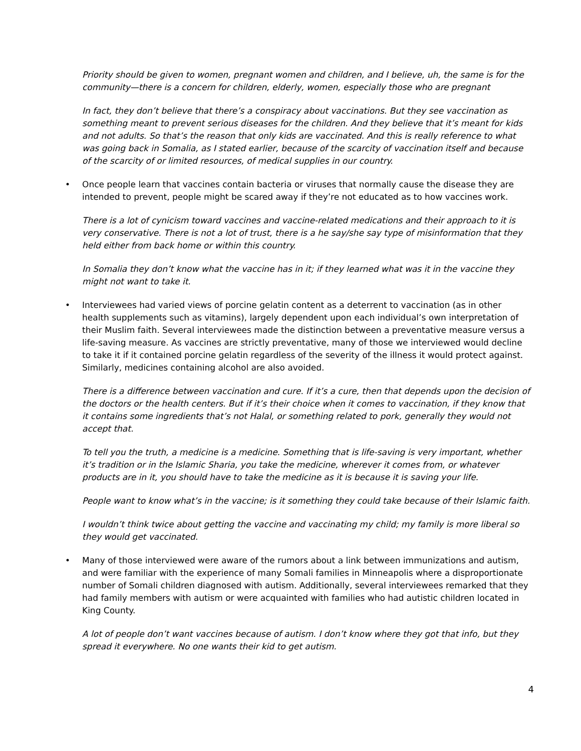Priority should be given to women, pregnant women and children, and I believe, uh, the same is for the community—there is a concern for children, elderly, women, especially those who are pregnant
In fact, they don’t believe that there’s a conspiracy about vaccinations. But they see vaccination as something meant to prevent serious diseases for the children. And they believe that it’s meant for kids and not adults. So that’s the reason that only kids are vaccinated. And this is really reference to what was going back in Somalia, as I stated earlier, because of the scarcity of vaccination itself and because of the scarcity of or limited resources, of medical supplies in our country.
• Once people learn that vaccines contain bacteria or viruses that normally cause the disease they are intended to prevent, people might be scared away if they’re not educated as to how vaccines work.
There is a lot of cynicism toward vaccines and vaccine-related medications and their approach to it is very conservative. There is not a lot of trust, there is a he say/she say type of misinformation that they held either from back home or within this country.
In Somalia they don’t know what the vaccine has in it; if they learned what was it in the vaccine they might not want to take it.
• Interviewees had varied views of porcine gelatin content as a deterrent to vaccination (as in other health supplements such as vitamins), largely dependent upon each individual’s own interpretation of their Muslim faith. Several interviewees made the distinction between a preventative measure versus a life-saving measure. As vaccines are strictly preventative, many of those we interviewed would decline to take it if it contained porcine gelatin regardless of the severity of the illness it would protect against. Similarly, medicines containing alcohol are also avoided.
There is a difference between vaccination and cure. If it’s a cure, then that depends upon the decision of the doctors or the health centers. But if it’s their choice when it comes to vaccination, if they know that it contains some ingredients that’s not Halal, or something related to pork, generally they would not accept that.
To tell you the truth, a medicine is a medicine. Something that is life-saving is very important, whether it’s tradition or in the Islamic Sharia, you take the medicine, wherever it comes from, or whatever products are in it, you should have to take the medicine as it is because it is saving your life.
People want to know what’s in the vaccine; is it something they could take because of their Islamic faith.
I wouldn’t think twice about getting the vaccine and vaccinating my child; my family is more liberal so they would get vaccinated.
• Many of those interviewed were aware of the rumors about a link between immunizations and autism, and were familiar with the experience of many Somali families in Minneapolis where a disproportionate number of Somali children diagnosed with autism. Additionally, several interviewees remarked that they had family members with autism or were acquainted with families who had autistic children located in King County.
A lot of people don’t want vaccines because of autism. I don’t know where they got that info, but they spread it everywhere. No one wants their kid to get autism.
4